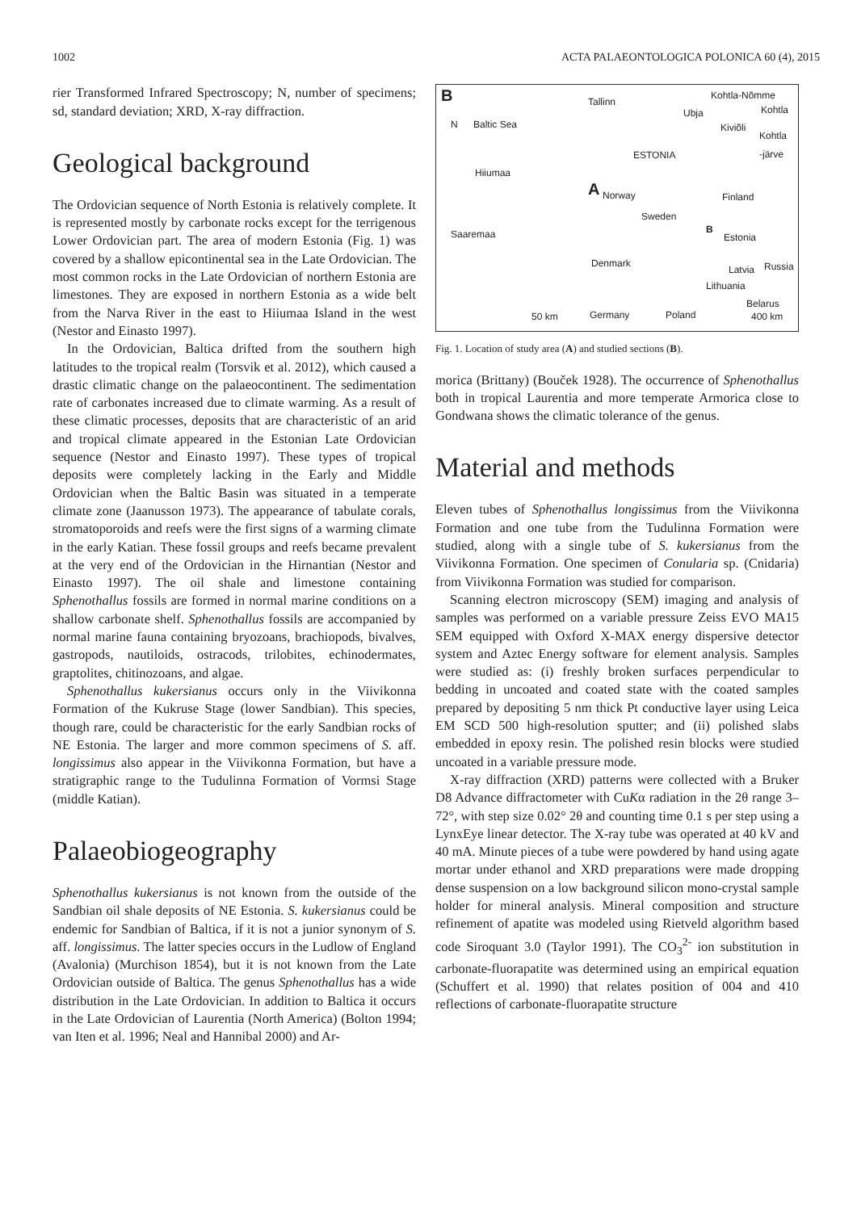1002 ACTA PALAEONTOLOGICA POLONICA 60 (4), 2015
rier Transformed Infrared Spectroscopy; N, number of specimens; sd, standard deviation; XRD, X-ray diffraction.
Geological background
The Ordovician sequence of North Estonia is relatively complete. It is represented mostly by carbonate rocks except for the terrigenous Lower Ordovician part. The area of modern Estonia (Fig. 1) was covered by a shallow epicontinental sea in the Late Ordovician. The most common rocks in the Late Ordovician of northern Estonia are limestones. They are exposed in northern Estonia as a wide belt from the Narva River in the east to Hiiumaa Island in the west (Nestor and Einasto 1997).
In the Ordovician, Baltica drifted from the southern high latitudes to the tropical realm (Torsvik et al. 2012), which caused a drastic climatic change on the palaeocontinent. The sedimentation rate of carbonates increased due to climate warming. As a result of these climatic processes, deposits that are characteristic of an arid and tropical climate appeared in the Estonian Late Ordovician sequence (Nestor and Einasto 1997). These types of tropical deposits were completely lacking in the Early and Middle Ordovician when the Baltic Basin was situated in a temperate climate zone (Jaanusson 1973). The appearance of tabulate corals, stromatoporoids and reefs were the first signs of a warming climate in the early Katian. These fossil groups and reefs became prevalent at the very end of the Ordovician in the Hirnantian (Nestor and Einasto 1997). The oil shale and limestone containing Sphenothallus fossils are formed in normal marine conditions on a shallow carbonate shelf. Sphenothallus fossils are accompanied by normal marine fauna containing bryozoans, brachiopods, bivalves, gastropods, nautiloids, ostracods, trilobites, echinodermates, graptolites, chitinozoans, and algae.
Sphenothallus kukersianus occurs only in the Viivikonna Formation of the Kukruse Stage (lower Sandbian). This species, though rare, could be characteristic for the early Sandbian rocks of NE Estonia. The larger and more common specimens of S. aff. longissimus also appear in the Viivikonna Formation, but have a stratigraphic range to the Tudulinna Formation of Vormsi Stage (middle Katian).
Palaeobiogeography
Sphenothallus kukersianus is not known from the outside of the Sandbian oil shale deposits of NE Estonia. S. kukersianus could be endemic for Sandbian of Baltica, if it is not a junior synonym of S. aff. longissimus. The latter species occurs in the Ludlow of England (Avalonia) (Murchison 1854), but it is not known from the Late Ordovician outside of Baltica. The genus Sphenothallus has a wide distribution in the Late Ordovician. In addition to Baltica it occurs in the Late Ordovician of Laurentia (North America) (Bolton 1994; van Iten et al. 1996; Neal and Hannibal 2000) and Ar-
B
N Baltic Sea
Tallinn
Kohtla-Nõmme
Ubja Kohtla
Kiviõli
Kohtla
-järve
ESTONIA
Hiiumaa
Saaremaa
A Norway Finland
Sweden
B
Estonia
Denmark
Latvia Russia
Lithuania
Belarus
50 km Germany Poland 400 km
Fig. 1. Location of study area (A) and studied sections (B).
morica (Brittany) (Bouček 1928). The occurrence of Sphenothallus both in tropical Laurentia and more temperate Armorica close to Gondwana shows the climatic tolerance of the genus.
Material and methods
Eleven tubes of Sphenothallus longissimus from the Viivikonna Formation and one tube from the Tudulinna Formation were studied, along with a single tube of S. kukersianus from the Viivikonna Formation. One specimen of Conularia sp. (Cnidaria) from Viivikonna Formation was studied for comparison.
Scanning electron microscopy (SEM) imaging and analysis of samples was performed on a variable pressure Zeiss EVO MA15 SEM equipped with Oxford X-MAX energy dispersive detector system and Aztec Energy software for element analysis. Samples were studied as: (i) freshly broken surfaces perpendicular to bedding in uncoated and coated state with the coated samples prepared by depositing 5 nm thick Pt conductive layer using Leica EM SCD 500 high-resolution sputter; and (ii) polished slabs embedded in epoxy resin. The polished resin blocks were studied uncoated in a variable pressure mode.
X-ray diffraction (XRD) patterns were collected with a Bruker D8 Advance diffractometer with CuKα radiation in the 2θ range 3–72°, with step size 0.02° 2θ and counting time 0.1 s per step using a LynxEye linear detector. The X-ray tube was operated at 40 kV and 40 mA. Minute pieces of a tube were powdered by hand using agate mortar under ethanol and XRD preparations were made dropping dense suspension on a low background silicon mono-crystal sample holder for mineral analysis. Mineral composition and structure refinement of apatite was modeled using Rietveld algorithm based code Siroquant 3.0 (Taylor 1991). The CO<sub>3</sub><sup>2-</sup> ion substitution in carbonate-fluorapatite was determined using an empirical equation (Schuffert et al. 1990) that relates position of 004 and 410 reflections of carbonate-fluorapatite structure